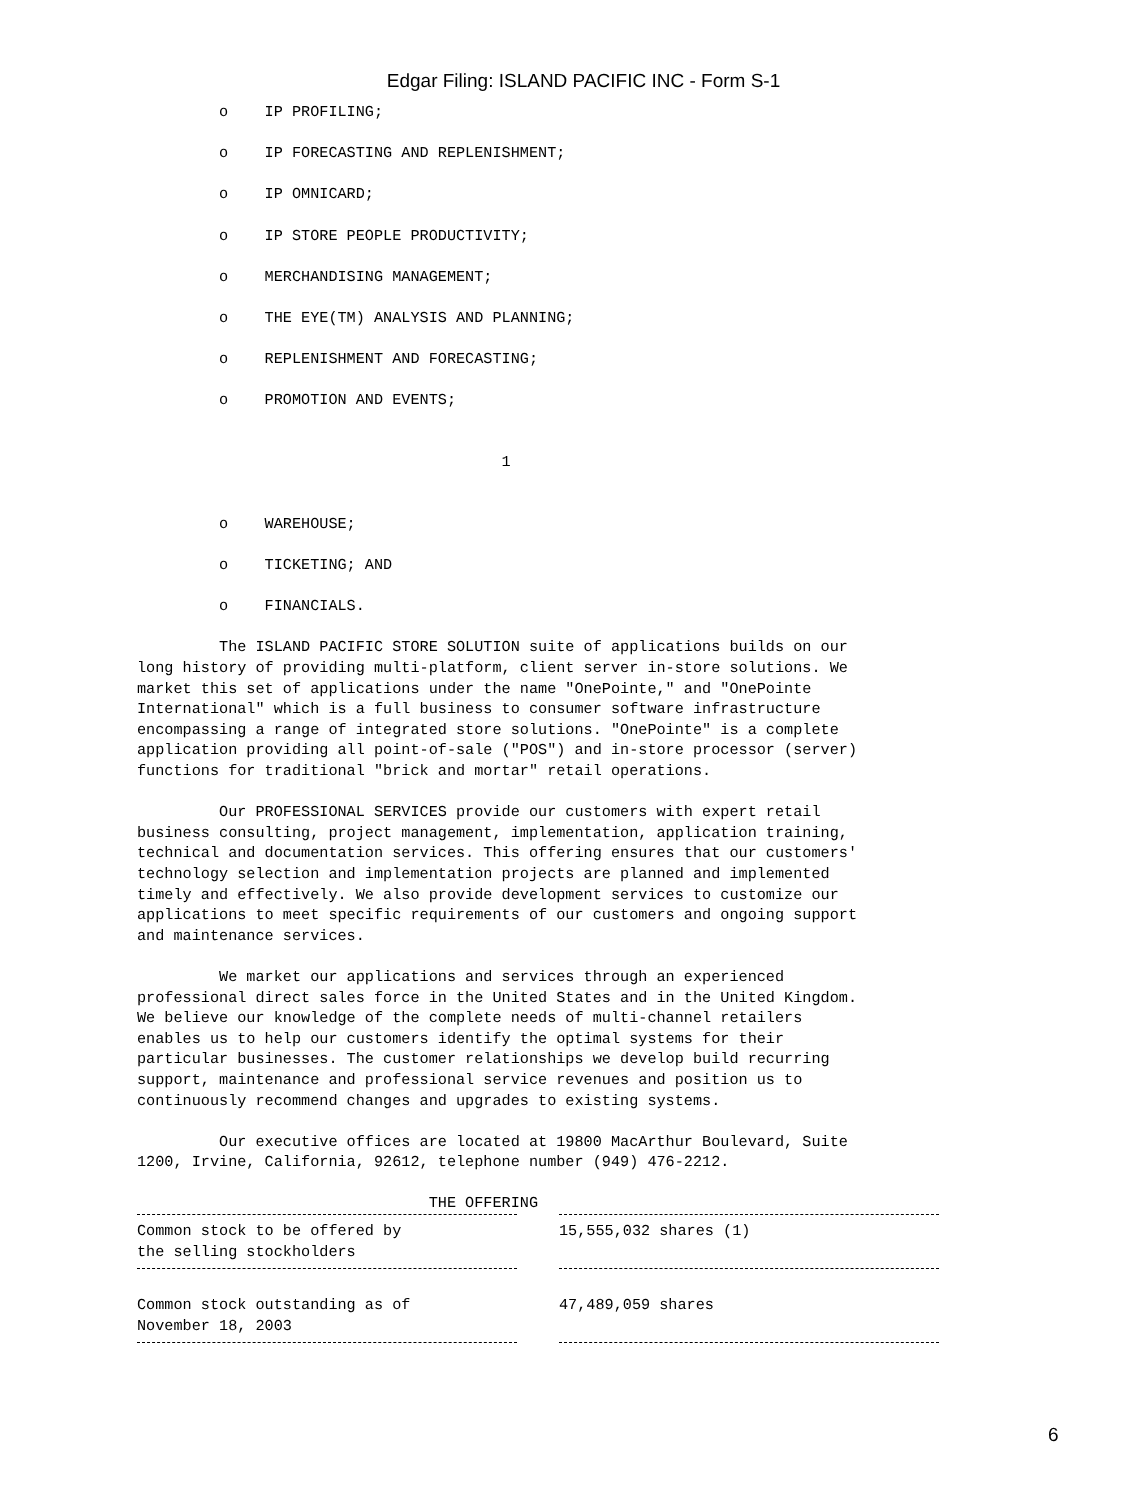Edgar Filing: ISLAND PACIFIC INC - Form S-1
         o    IP PROFILING;

         o    IP FORECASTING AND REPLENISHMENT;

         o    IP OMNICARD;

         o    IP STORE PEOPLE PRODUCTIVITY;

         o    MERCHANDISING MANAGEMENT;

         o    THE EYE(TM) ANALYSIS AND PLANNING;

         o    REPLENISHMENT AND FORECASTING;

         o    PROMOTION AND EVENTS;


                                        1


         o    WAREHOUSE;

         o    TICKETING; AND

         o    FINANCIALS.

         The ISLAND PACIFIC STORE SOLUTION suite of applications builds on our
long history of providing multi-platform, client server in-store solutions. We
market this set of applications under the name "OnePointe," and "OnePointe
International" which is a full business to consumer software infrastructure
encompassing a range of integrated store solutions. "OnePointe" is a complete
application providing all point-of-sale ("POS") and in-store processor (server)
functions for traditional "brick and mortar" retail operations.

         Our PROFESSIONAL SERVICES provide our customers with expert retail
business consulting, project management, implementation, application training,
technical and documentation services. This offering ensures that our customers'
technology selection and implementation projects are planned and implemented
timely and effectively. We also provide development services to customize our
applications to meet specific requirements of our customers and ongoing support
and maintenance services.

         We market our applications and services through an experienced
professional direct sales force in the United States and in the United Kingdom.
We believe our knowledge of the complete needs of multi-channel retailers
enables us to help our customers identify the optimal systems for their
particular businesses. The customer relationships we develop build recurring
support, maintenance and professional service revenues and position us to
continuously recommend changes and upgrades to existing systems.

         Our executive offices are located at 19800 MacArthur Boulevard, Suite
1200, Irvine, California, 92612, telephone number (949) 476-2212.

                                THE OFFERING
| Common stock to be offered by the selling stockholders | | 15,555,032 shares (1) |
| Common stock outstanding as of November 18, 2003 | | 47,489,059 shares |
6